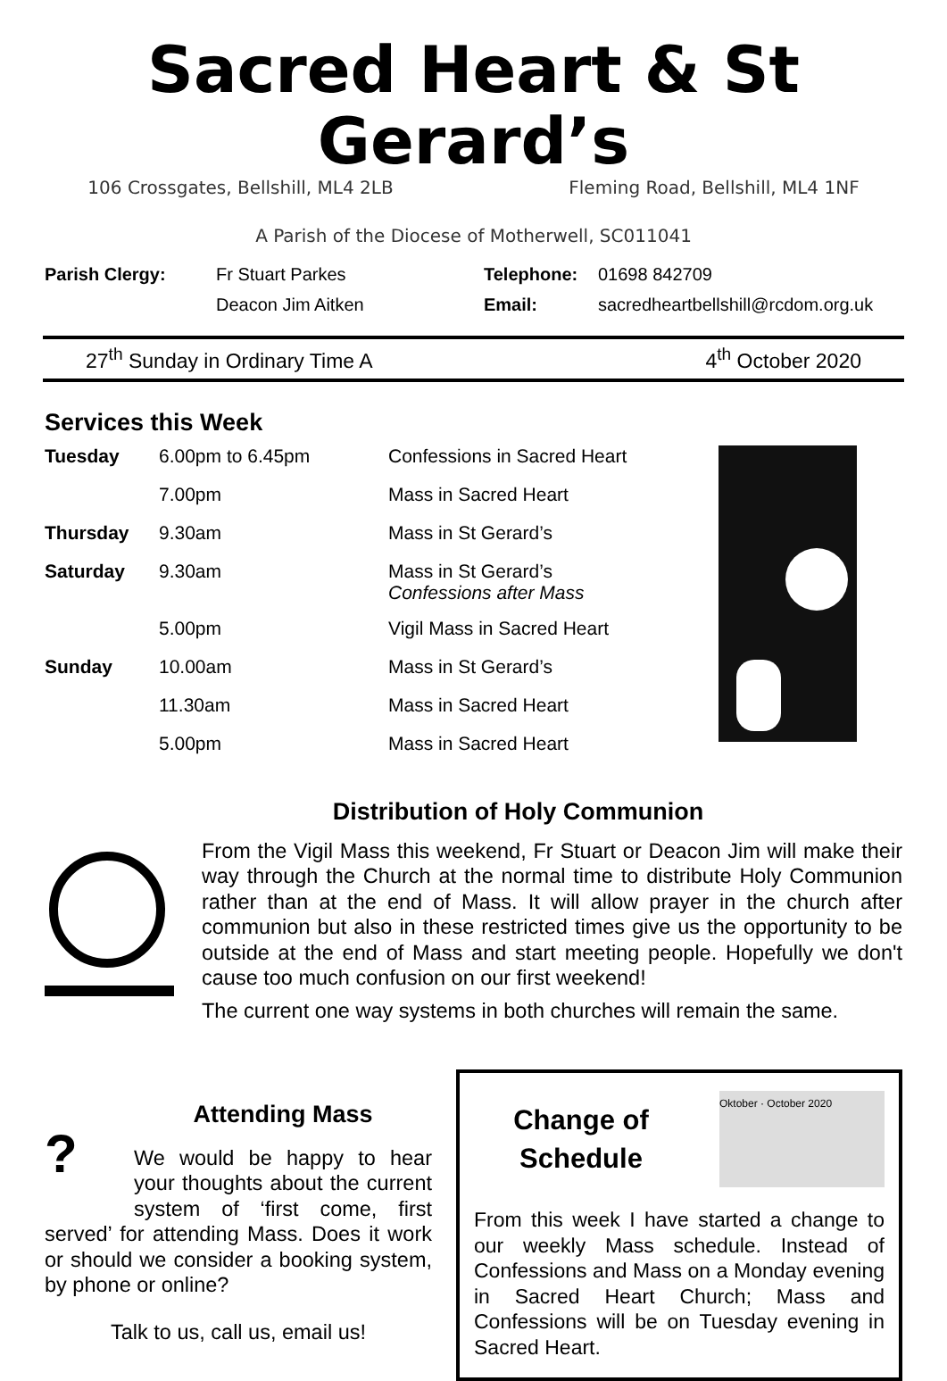Sacred Heart & St Gerard’s
106 Crossgates, Bellshill, ML4 2LB Fleming Road, Bellshill, ML4 1NF
A Parish of the Diocese of Motherwell, SC011041
| Parish Clergy: | Fr Stuart Parkes | Telephone: | 01698 842709 |
| | Deacon Jim Aitken | Email: | sacredheartbellshill@rcdom.org.uk |
27<sup>th</sup> Sunday in Ordinary Time A 4<sup>th</sup> October 2020
Services this Week
| Tuesday | 6.00pm to 6.45pm | Confessions in Sacred Heart |
| | 7.00pm | Mass in Sacred Heart |
| Thursday | 9.30am | Mass in St Gerard’s |
| Saturday | 9.30am | Mass in St Gerard’s Confessions after Mass |
| | 5.00pm | Vigil Mass in Sacred Heart |
| Sunday | 10.00am | Mass in St Gerard’s |
| | 11.30am | Mass in Sacred Heart |
| | 5.00pm | Mass in Sacred Heart |
Distribution of Holy Communion
From the Vigil Mass this weekend, Fr Stuart or Deacon Jim will make their way through the Church at the normal time to distribute Holy Communion rather than at the end of Mass. It will allow prayer in the church after communion but also in these restricted times give us the opportunity to be outside at the end of Mass and start meeting people. Hopefully we don't cause too much confusion on our first weekend!
The current one way systems in both churches will remain the same.
?
Attending Mass
We would be happy to hear your thoughts about the current system of ‘first come, first served’ for attending Mass. Does it work or should we consider a booking system, by phone or online?
Talk to us, call us, email us!
Change of Schedule
Oktober · October 2020
From this week I have started a change to our weekly Mass schedule. Instead of Confessions and Mass on a Monday evening in Sacred Heart Church; Mass and Confessions will be on Tuesday evening in Sacred Heart.